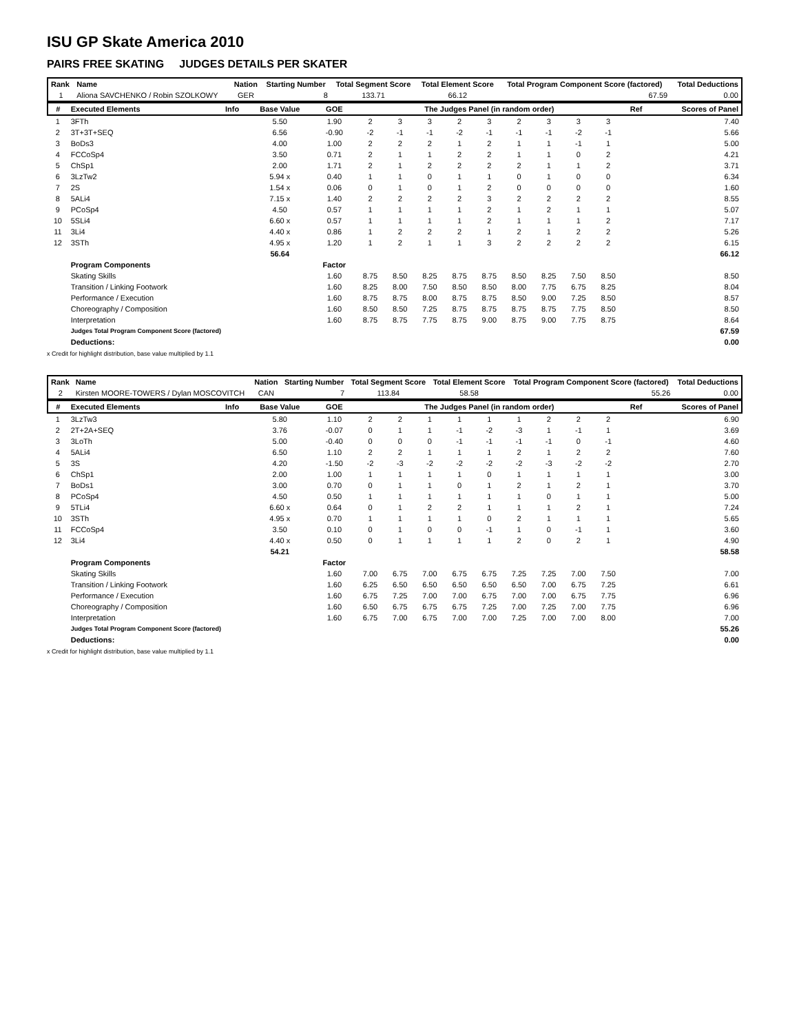ISU GP Skate America 2010
PAIRS FREE SKATING JUDGES DETAILS PER SKATER
| Rank | Name | Nation | Starting Number | Total Segment Score | Total Element Score | Total Program Component Score (factored) | Total Deductions |
| --- | --- | --- | --- | --- | --- | --- | --- |
| 1 | Aliona SAVCHENKO / Robin SZOLKOWY | GER | 8 | 133.71 | 66.12 | 67.59 | 0.00 |
| # | Executed Elements | Info | Base Value | GOE | The Judges Panel (in random order) | | | | | | | | | Ref | Scores of Panel |
| --- | --- | --- | --- | --- | --- | --- | --- | --- | --- | --- | --- | --- | --- | --- | --- |
| 1 | 3FTh | | 5.50 | 1.90 | 2 | 3 | 3 | 2 | 3 | 2 | 3 | 3 | 3 | | 7.40 |
| 2 | 3T+3T+SEQ | | 6.56 | -0.90 | -2 | -1 | -1 | -2 | -1 | -1 | -1 | -2 | -1 | | 5.66 |
| 3 | BoDs3 | | 4.00 | 1.00 | 2 | 2 | 2 | 1 | 2 | 1 | 1 | -1 | 1 | | 5.00 |
| 4 | FCCoSp4 | | 3.50 | 0.71 | 2 | 1 | 1 | 2 | 2 | 1 | 1 | 0 | 2 | | 4.21 |
| 5 | ChSp1 | | 2.00 | 1.71 | 2 | 1 | 2 | 2 | 2 | 2 | 1 | 1 | 2 | | 3.71 |
| 6 | 3LzTw2 | | 5.94 x | 0.40 | 1 | 1 | 0 | 1 | 1 | 0 | 1 | 0 | 0 | | 6.34 |
| 7 | 2S | | 1.54 x | 0.06 | 0 | 1 | 0 | 1 | 2 | 0 | 0 | 0 | 0 | | 1.60 |
| 8 | 5ALi4 | | 7.15 x | 1.40 | 2 | 2 | 2 | 2 | 3 | 2 | 2 | 2 | 2 | | 8.55 |
| 9 | PCoSp4 | | 4.50 | 0.57 | 1 | 1 | 1 | 1 | 2 | 1 | 2 | 1 | 1 | | 5.07 |
| 10 | 5SLi4 | | 6.60 x | 0.57 | 1 | 1 | 1 | 1 | 2 | 1 | 1 | 1 | 2 | | 7.17 |
| 11 | 3Li4 | | 4.40 x | 0.86 | 1 | 2 | 2 | 2 | 1 | 2 | 1 | 2 | 2 | | 5.26 |
| 12 | 3STh | | 4.95 x | 1.20 | 1 | 2 | 1 | 1 | 3 | 2 | 2 | 2 | 2 | | 6.15 |
| | | | 56.64 | | | | | | | | | | | | 66.12 |
| | Program Components | | | Factor | | | | | | | | | | | |
| | Skating Skills | | | 1.60 | 8.75 | 8.50 | 8.25 | 8.75 | 8.75 | 8.50 | 8.25 | 7.50 | 8.50 | | 8.50 |
| | Transition / Linking Footwork | | | 1.60 | 8.25 | 8.00 | 7.50 | 8.50 | 8.50 | 8.00 | 7.75 | 6.75 | 8.25 | | 8.04 |
| | Performance / Execution | | | 1.60 | 8.75 | 8.75 | 8.00 | 8.75 | 8.75 | 8.50 | 9.00 | 7.25 | 8.50 | | 8.57 |
| | Choreography / Composition | | | 1.60 | 8.50 | 8.50 | 7.25 | 8.75 | 8.75 | 8.75 | 8.75 | 7.75 | 8.50 | | 8.50 |
| | Interpretation | | | 1.60 | 8.75 | 8.75 | 7.75 | 8.75 | 9.00 | 8.75 | 9.00 | 7.75 | 8.75 | | 8.64 |
| | Judges Total Program Component Score (factored) | | | | | | | | | | | | | | 67.59 |
| | Deductions: | | | | | | | | | | | | | | 0.00 |
x Credit for highlight distribution, base value multiplied by 1.1
| Rank | Name | Nation | Starting Number | Total Segment Score | Total Element Score | Total Program Component Score (factored) | Total Deductions |
| --- | --- | --- | --- | --- | --- | --- | --- |
| 2 | Kirsten MOORE-TOWERS / Dylan MOSCOVITCH | CAN | 7 | 113.84 | 58.58 | 55.26 | 0.00 |
| # | Executed Elements | Info | Base Value | GOE | The Judges Panel (in random order) | | | | | | | | | Ref | Scores of Panel |
| --- | --- | --- | --- | --- | --- | --- | --- | --- | --- | --- | --- | --- | --- | --- | --- |
| 1 | 3LzTw3 | | 5.80 | 1.10 | 2 | 2 | 1 | 1 | 1 | 1 | 2 | 2 | 2 | | 6.90 |
| 2 | 2T+2A+SEQ | | 3.76 | -0.07 | 0 | 1 | 1 | -1 | -2 | -3 | 1 | -1 | 1 | | 3.69 |
| 3 | 3LoTh | | 5.00 | -0.40 | 0 | 0 | 0 | -1 | -1 | -1 | -1 | 0 | -1 | | 4.60 |
| 4 | 5ALi4 | | 6.50 | 1.10 | 2 | 2 | 1 | 1 | 1 | 2 | 1 | 2 | 2 | | 7.60 |
| 5 | 3S | | 4.20 | -1.50 | -2 | -3 | -2 | -2 | -2 | -2 | -3 | -2 | -2 | | 2.70 |
| 6 | ChSp1 | | 2.00 | 1.00 | 1 | 1 | 1 | 1 | 0 | 1 | 1 | 1 | 1 | | 3.00 |
| 7 | BoDs1 | | 3.00 | 0.70 | 0 | 1 | 1 | 0 | 1 | 2 | 1 | 2 | 1 | | 3.70 |
| 8 | PCoSp4 | | 4.50 | 0.50 | 1 | 1 | 1 | 1 | 1 | 1 | 0 | 1 | 1 | | 5.00 |
| 9 | 5TLi4 | | 6.60 x | 0.64 | 0 | 1 | 2 | 2 | 1 | 1 | 1 | 2 | 1 | | 7.24 |
| 10 | 3STh | | 4.95 x | 0.70 | 1 | 1 | 1 | 1 | 0 | 2 | 1 | 1 | 1 | | 5.65 |
| 11 | FCCoSp4 | | 3.50 | 0.10 | 0 | 1 | 0 | 0 | -1 | 1 | 0 | -1 | 1 | | 3.60 |
| 12 | 3Li4 | | 4.40 x | 0.50 | 0 | 1 | 1 | 1 | 1 | 2 | 0 | 2 | 1 | | 4.90 |
| | | | 54.21 | | | | | | | | | | | | 58.58 |
| | Program Components | | | Factor | | | | | | | | | | | |
| | Skating Skills | | | 1.60 | 7.00 | 6.75 | 7.00 | 6.75 | 6.75 | 7.25 | 7.25 | 7.00 | 7.50 | | 7.00 |
| | Transition / Linking Footwork | | | 1.60 | 6.25 | 6.50 | 6.50 | 6.50 | 6.50 | 6.50 | 7.00 | 6.75 | 7.25 | | 6.61 |
| | Performance / Execution | | | 1.60 | 6.75 | 7.25 | 7.00 | 7.00 | 6.75 | 7.00 | 7.00 | 6.75 | 7.75 | | 6.96 |
| | Choreography / Composition | | | 1.60 | 6.50 | 6.75 | 6.75 | 6.75 | 7.25 | 7.00 | 7.25 | 7.00 | 7.75 | | 6.96 |
| | Interpretation | | | 1.60 | 6.75 | 7.00 | 6.75 | 7.00 | 7.00 | 7.25 | 7.00 | 7.00 | 8.00 | | 7.00 |
| | Judges Total Program Component Score (factored) | | | | | | | | | | | | | | 55.26 |
| | Deductions: | | | | | | | | | | | | | | 0.00 |
x Credit for highlight distribution, base value multiplied by 1.1